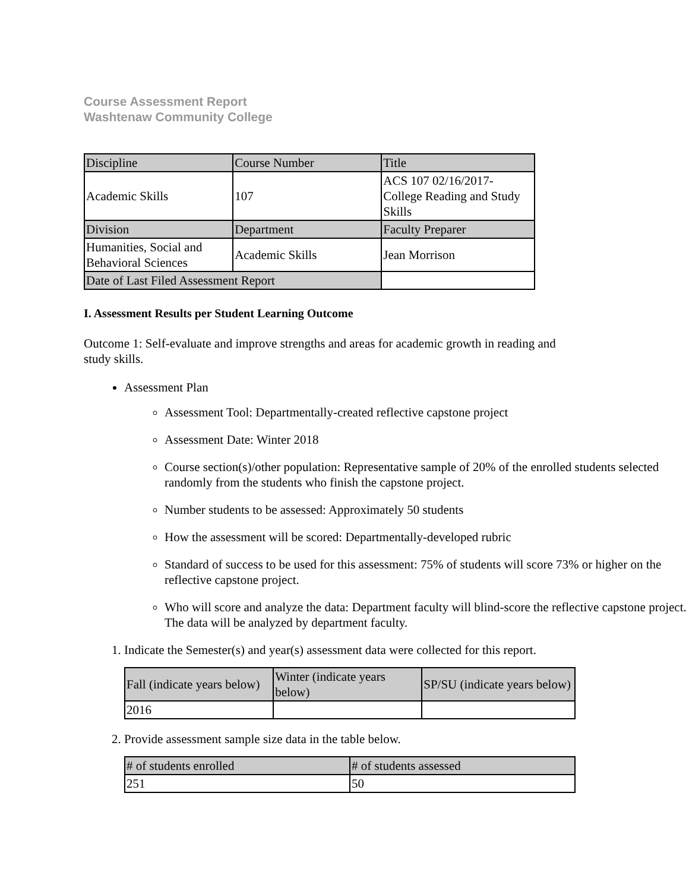Course Assessment Report
Washtenaw Community College
| Discipline | Course Number | Title |
| Academic Skills | 107 | ACS 107 02/16/2017- College Reading and Study Skills |
| Division | Department | Faculty Preparer |
| Humanities, Social and Behavioral Sciences | Academic Skills | Jean Morrison |
| Date of Last Filed Assessment Report | | |
I. Assessment Results per Student Learning Outcome
Outcome 1: Self-evaluate and improve strengths and areas for academic growth in reading and study skills.
Assessment Plan
Assessment Tool: Departmentally-created reflective capstone project
Assessment Date: Winter 2018
Course section(s)/other population: Representative sample of 20% of the enrolled students selected randomly from the students who finish the capstone project.
Number students to be assessed: Approximately 50 students
How the assessment will be scored: Departmentally-developed rubric
Standard of success to be used for this assessment: 75% of students will score 73% or higher on the reflective capstone project.
Who will score and analyze the data: Department faculty will blind-score the reflective capstone project. The data will be analyzed by department faculty.
1. Indicate the Semester(s) and year(s) assessment data were collected for this report.
| Fall (indicate years below) | Winter (indicate years below) | SP/SU (indicate years below) |
| 2016 | | |
2. Provide assessment sample size data in the table below.
| # of students enrolled | # of students assessed |
| 251 | 50 |